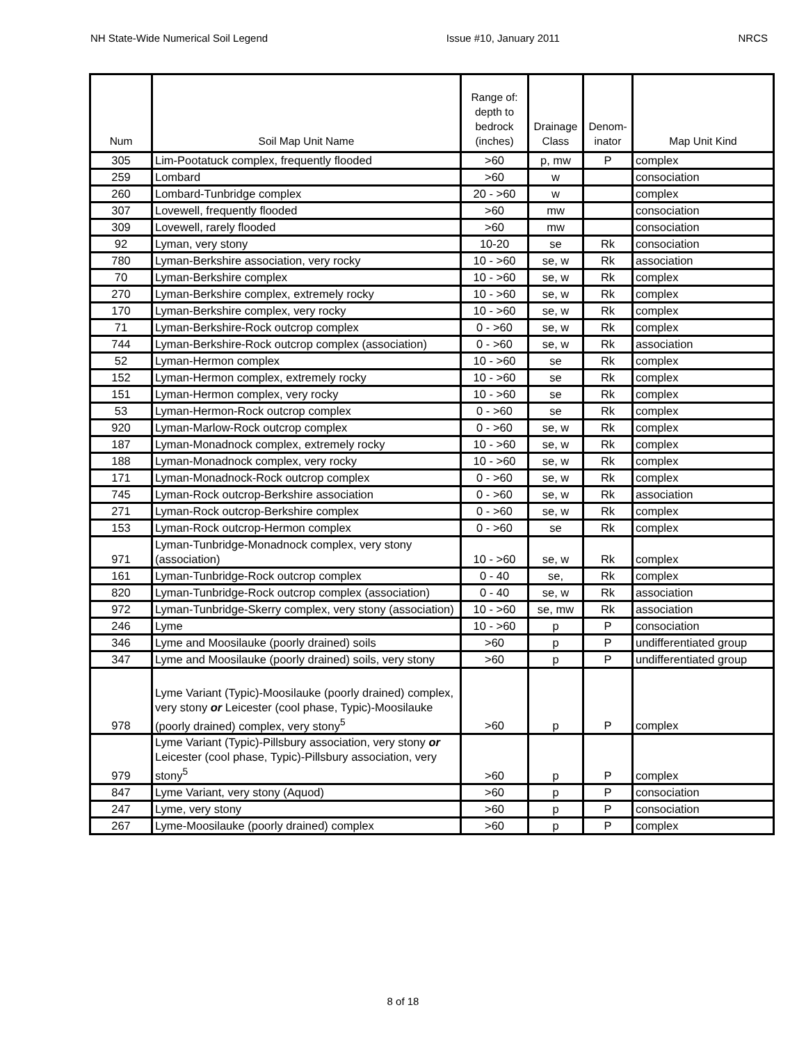NH State-Wide Numerical Soil Legend Issue #10, January 2011 NRCS
| Num | Soil Map Unit Name | Range of: depth to bedrock (inches) | Drainage Class | Denom- inator | Map Unit Kind |
| --- | --- | --- | --- | --- | --- |
| 305 | Lim-Pootatuck complex, frequently flooded | >60 | p, mw | P | complex |
| 259 | Lombard | >60 | w | | consociation |
| 260 | Lombard-Tunbridge complex | 20 - >60 | w | | complex |
| 307 | Lovewell, frequently flooded | >60 | mw | | consociation |
| 309 | Lovewell, rarely flooded | >60 | mw | | consociation |
| 92 | Lyman, very stony | 10-20 | se | Rk | consociation |
| 780 | Lyman-Berkshire association, very rocky | 10 - >60 | se, w | Rk | association |
| 70 | Lyman-Berkshire complex | 10 - >60 | se, w | Rk | complex |
| 270 | Lyman-Berkshire complex, extremely rocky | 10 - >60 | se, w | Rk | complex |
| 170 | Lyman-Berkshire complex, very rocky | 10 - >60 | se, w | Rk | complex |
| 71 | Lyman-Berkshire-Rock outcrop complex | 0 - >60 | se, w | Rk | complex |
| 744 | Lyman-Berkshire-Rock outcrop complex (association) | 0 - >60 | se, w | Rk | association |
| 52 | Lyman-Hermon complex | 10 - >60 | se | Rk | complex |
| 152 | Lyman-Hermon complex, extremely rocky | 10 - >60 | se | Rk | complex |
| 151 | Lyman-Hermon complex, very rocky | 10 - >60 | se | Rk | complex |
| 53 | Lyman-Hermon-Rock outcrop complex | 0 - >60 | se | Rk | complex |
| 920 | Lyman-Marlow-Rock outcrop complex | 0 - >60 | se, w | Rk | complex |
| 187 | Lyman-Monadnock complex, extremely rocky | 10 - >60 | se, w | Rk | complex |
| 188 | Lyman-Monadnock complex, very rocky | 10 - >60 | se, w | Rk | complex |
| 171 | Lyman-Monadnock-Rock outcrop complex | 0 - >60 | se, w | Rk | complex |
| 745 | Lyman-Rock outcrop-Berkshire association | 0 - >60 | se, w | Rk | association |
| 271 | Lyman-Rock outcrop-Berkshire complex | 0 - >60 | se, w | Rk | complex |
| 153 | Lyman-Rock outcrop-Hermon complex | 0 - >60 | se | Rk | complex |
| 971 | Lyman-Tunbridge-Monadnock complex, very stony (association) | 10 - >60 | se, w | Rk | complex |
| 161 | Lyman-Tunbridge-Rock outcrop complex | 0 - 40 | se, | Rk | complex |
| 820 | Lyman-Tunbridge-Rock outcrop complex (association) | 0 - 40 | se, w | Rk | association |
| 972 | Lyman-Tunbridge-Skerry complex, very stony (association) | 10 - >60 | se, mw | Rk | association |
| 246 | Lyme | 10 - >60 | p | P | consociation |
| 346 | Lyme and Moosilauke (poorly drained) soils | >60 | p | P | undifferentiated group |
| 347 | Lyme and Moosilauke (poorly drained) soils, very stony | >60 | p | P | undifferentiated group |
| 978 | Lyme Variant (Typic)-Moosilauke (poorly drained) complex, very stony or Leicester (cool phase, Typic)-Moosilauke (poorly drained) complex, very stony<sup>5</sup> | >60 | p | P | complex |
| 979 | Lyme Variant (Typic)-Pillsbury association, very stony or Leicester (cool phase, Typic)-Pillsbury association, very stony<sup>5</sup> | >60 | p | P | complex |
| 847 | Lyme Variant, very stony (Aquod) | >60 | p | P | consociation |
| 247 | Lyme, very stony | >60 | p | P | consociation |
| 267 | Lyme-Moosilauke (poorly drained) complex | >60 | p | P | complex |
8 of 18